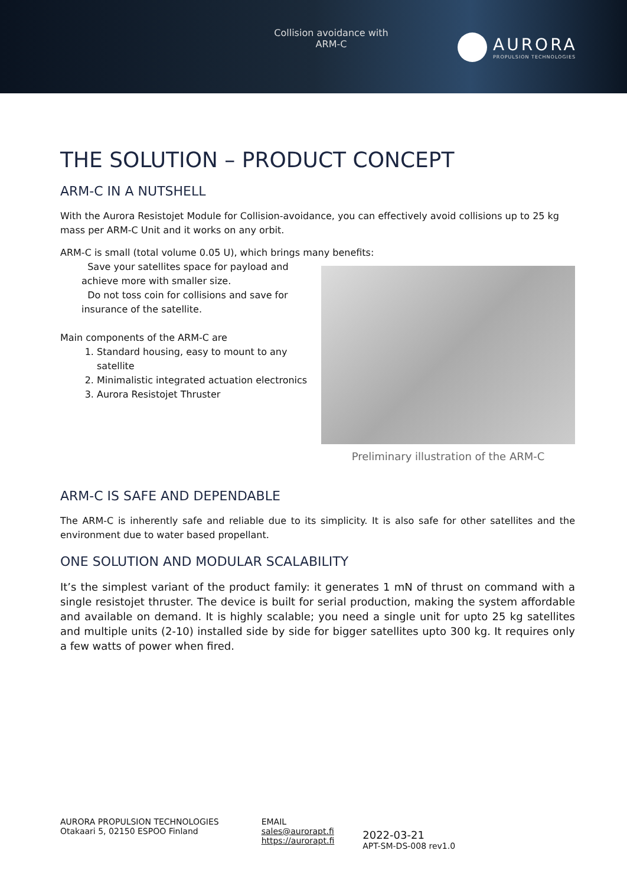Collision avoidance with
ARM-C
AURORA
PROPULSION TECHNOLOGIES
THE SOLUTION – PRODUCT CONCEPT
ARM-C IN A NUTSHELL
With the Aurora Resistojet Module for Collision-avoidance, you can effectively avoid collisions up to 25 kg mass per ARM-C Unit and it works on any orbit.
ARM-C is small (total volume 0.05 U), which brings many benefits:
Save your satellites space for payload and achieve more with smaller size.
Do not toss coin for collisions and save for insurance of the satellite.
Main components of the ARM-C are
1. Standard housing, easy to mount to any satellite
2. Minimalistic integrated actuation electronics
3. Aurora Resistojet Thruster
Preliminary illustration of the ARM-C
ARM-C IS SAFE AND DEPENDABLE
The ARM-C is inherently safe and reliable due to its simplicity. It is also safe for other satellites and the environment due to water based propellant.
ONE SOLUTION AND MODULAR SCALABILITY
It’s the simplest variant of the product family: it generates 1 mN of thrust on command with a single resistojet thruster. The device is built for serial production, making the system affordable and available on demand. It is highly scalable; you need a single unit for upto 25 kg satellites and multiple units (2-10) installed side by side for bigger satellites upto 300 kg. It requires only a few watts of power when fired.
AURORA PROPULSION TECHNOLOGIES
Otakaari 5, 02150 ESPOO Finland
EMAIL
sales@aurorapt.fi
https://aurorapt.fi
2022-03-21
APT-SM-DS-008 rev1.0